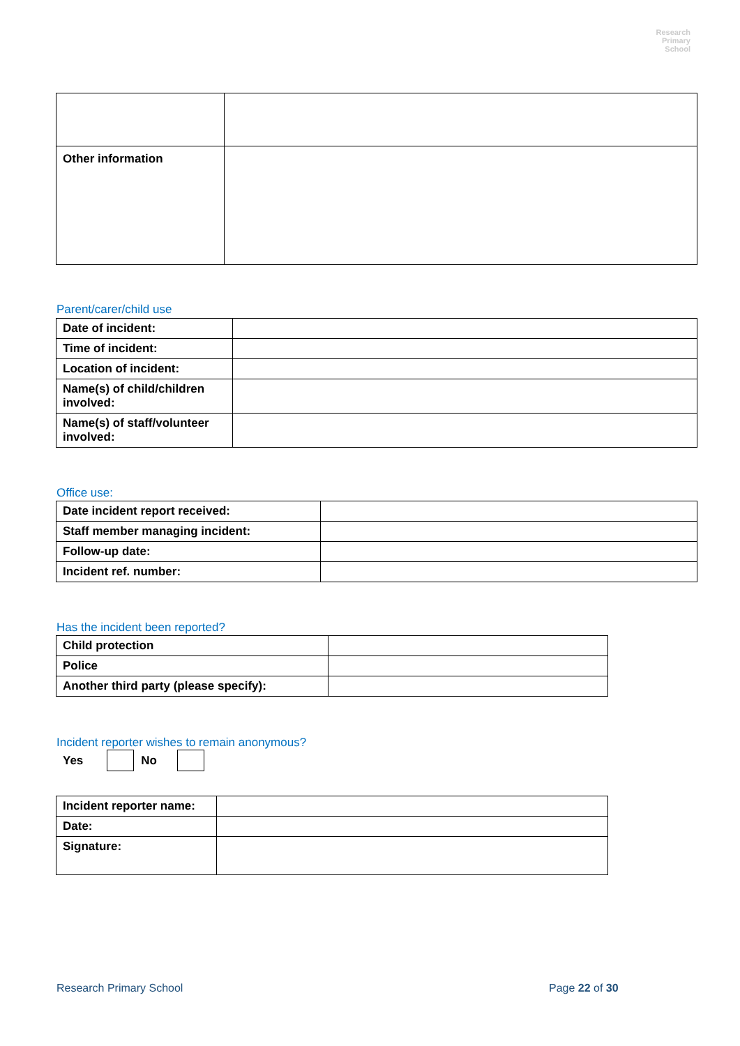Research
Primary
School
| Other information | |
Parent/carer/child use
| Date of incident: | |
| Time of incident: | |
| Location of incident: | |
| Name(s) of child/children involved: | |
| Name(s) of staff/volunteer involved: | |
Office use:
| Date incident report received: | |
| Staff member managing incident: | |
| Follow-up date: | |
| Incident ref. number: | |
Has the incident been reported?
| Child protection | |
| Police | |
| Another third party (please specify): | |
Incident reporter wishes to remain anonymous?
Yes No
| Incident reporter name: | |
| Date: | |
| Signature: | |
Research Primary School Page 22 of 30